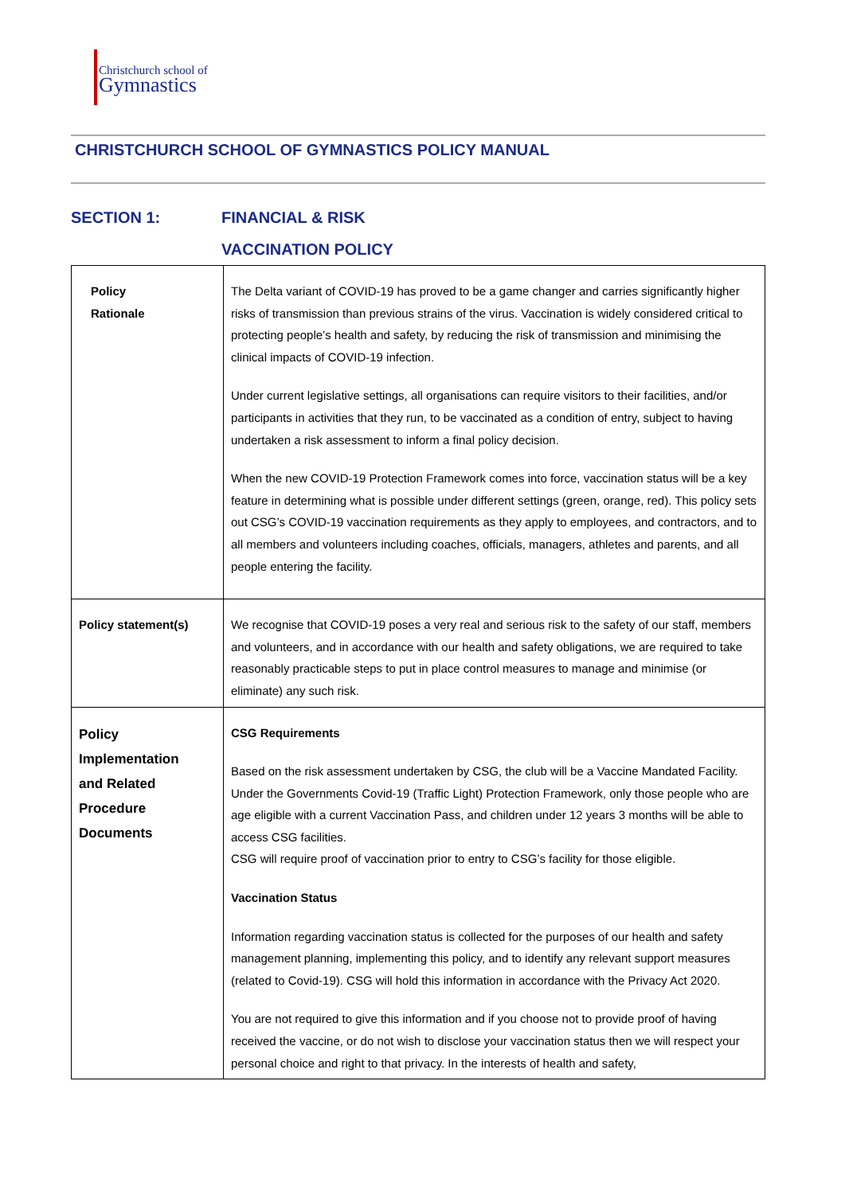Christchurch school of
Gymnastics
CHRISTCHURCH SCHOOL OF GYMNASTICS POLICY MANUAL
SECTION 1: FINANCIAL & RISK
VACCINATION POLICY
| Policy Rationale | The Delta variant of COVID-19 has proved to be a game changer and carries significantly higher risks of transmission than previous strains of the virus. Vaccination is widely considered critical to protecting people’s health and safety, by reducing the risk of transmission and minimising the clinical impacts of COVID-19 infection. Under current legislative settings, all organisations can require visitors to their facilities, and/or participants in activities that they run, to be vaccinated as a condition of entry, subject to having undertaken a risk assessment to inform a final policy decision. When the new COVID-19 Protection Framework comes into force, vaccination status will be a key feature in determining what is possible under different settings (green, orange, red). This policy sets out CSG’s COVID-19 vaccination requirements as they apply to employees, and contractors, and to all members and volunteers including coaches, officials, managers, athletes and parents, and all people entering the facility. |
| Policy statement(s) | We recognise that COVID-19 poses a very real and serious risk to the safety of our staff, members and volunteers, and in accordance with our health and safety obligations, we are required to take reasonably practicable steps to put in place control measures to manage and minimise (or eliminate) any such risk. |
| Policy Implementation and Related Procedure Documents | CSG Requirements Based on the risk assessment undertaken by CSG, the club will be a Vaccine Mandated Facility. Under the Governments Covid-19 (Traffic Light) Protection Framework, only those people who are age eligible with a current Vaccination Pass, and children under 12 years 3 months will be able to access CSG facilities. CSG will require proof of vaccination prior to entry to CSG’s facility for those eligible. Vaccination Status Information regarding vaccination status is collected for the purposes of our health and safety management planning, implementing this policy, and to identify any relevant support measures (related to Covid-19). CSG will hold this information in accordance with the Privacy Act 2020. You are not required to give this information and if you choose not to provide proof of having received the vaccine, or do not wish to disclose your vaccination status then we will respect your personal choice and right to that privacy. In the interests of health and safety, |